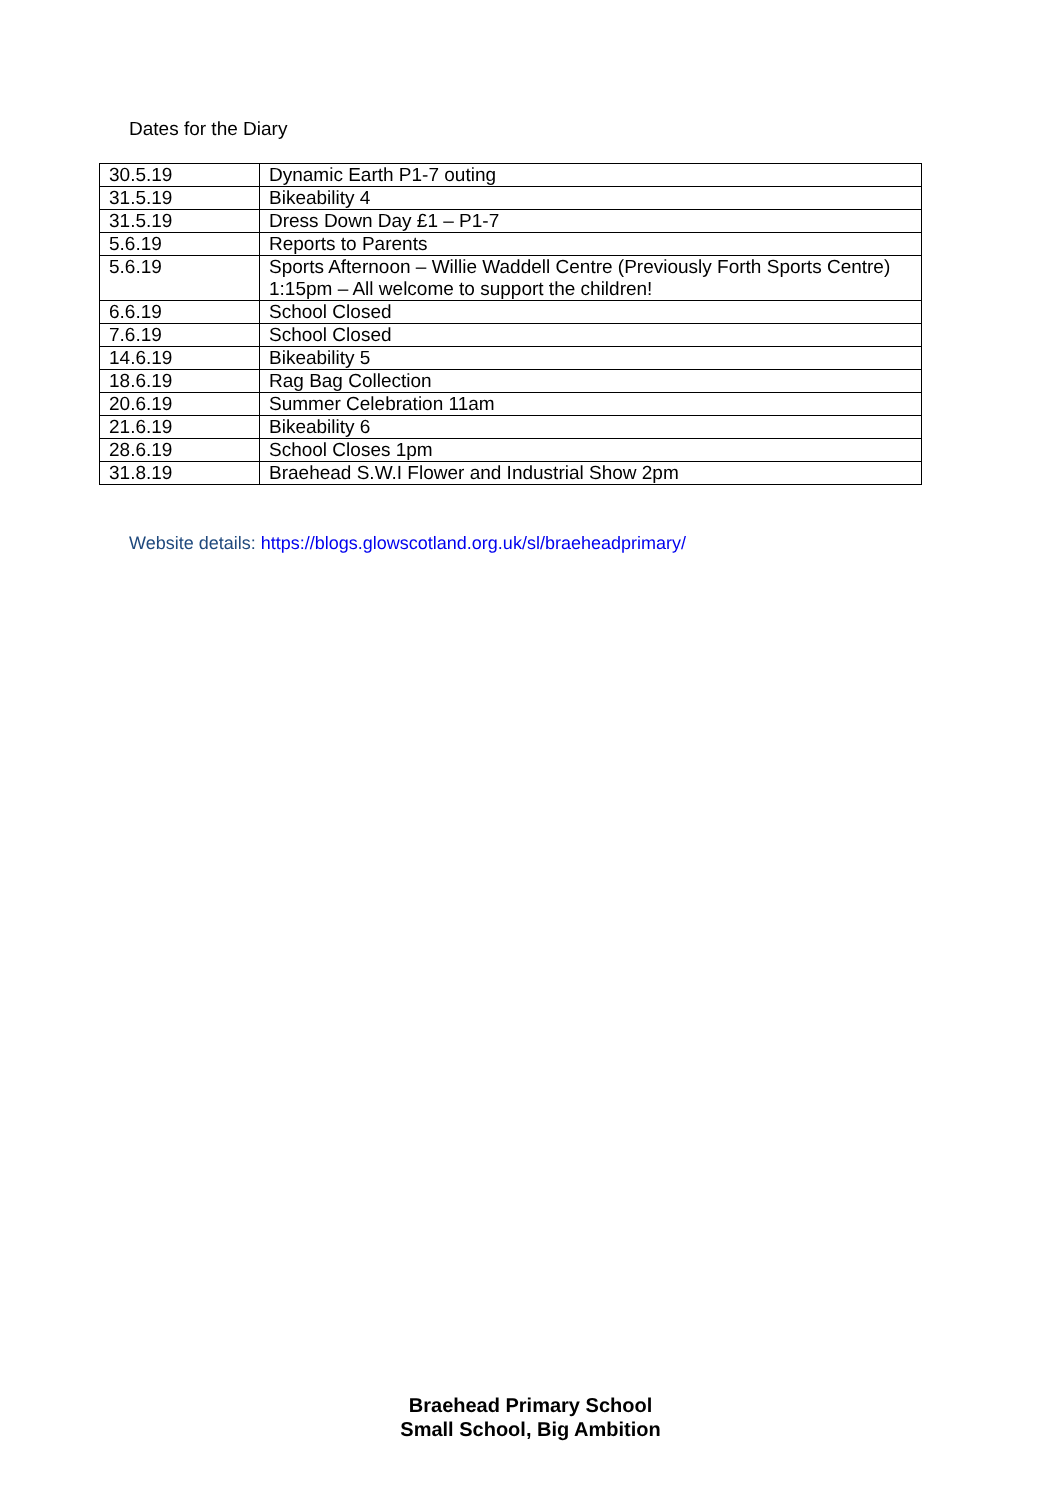Dates for the Diary
| 30.5.19 | Dynamic Earth P1-7 outing |
| 31.5.19 | Bikeability 4 |
| 31.5.19 | Dress Down Day £1 – P1-7 |
| 5.6.19 | Reports to Parents |
| 5.6.19 | Sports Afternoon – Willie Waddell Centre (Previously Forth Sports Centre) 1:15pm – All welcome to support the children! |
| 6.6.19 | School Closed |
| 7.6.19 | School Closed |
| 14.6.19 | Bikeability 5 |
| 18.6.19 | Rag Bag Collection |
| 20.6.19 | Summer Celebration 11am |
| 21.6.19 | Bikeability 6 |
| 28.6.19 | School Closes 1pm |
| 31.8.19 | Braehead S.W.I Flower and Industrial Show 2pm |
Website details: https://blogs.glowscotland.org.uk/sl/braeheadprimary/
Braehead Primary School
Small School, Big Ambition